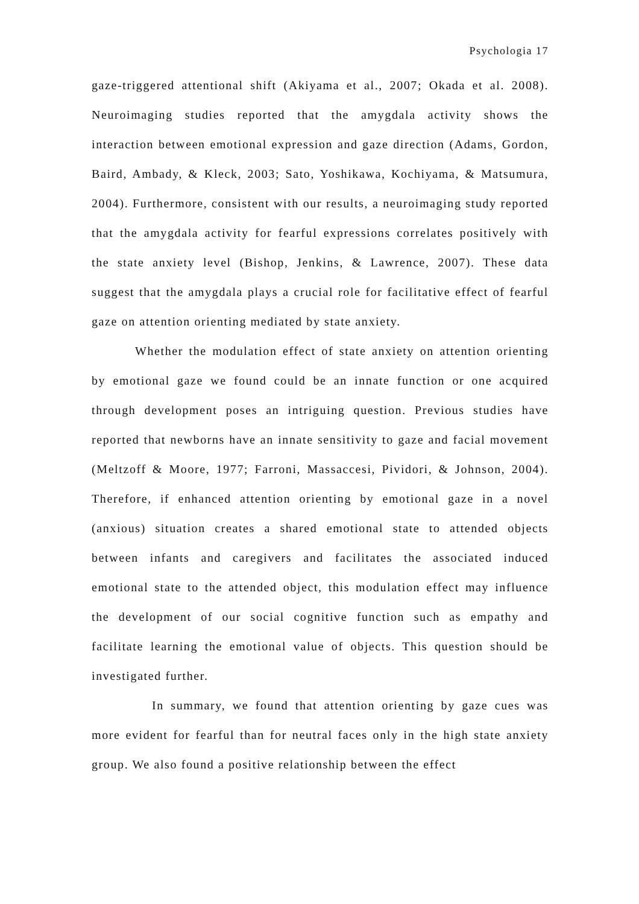Psychologia 17
gaze-triggered attentional shift (Akiyama et al., 2007; Okada et al. 2008). Neuroimaging studies reported that the amygdala activity shows the interaction between emotional expression and gaze direction (Adams, Gordon, Baird, Ambady, & Kleck, 2003; Sato, Yoshikawa, Kochiyama, & Matsumura, 2004). Furthermore, consistent with our results, a neuroimaging study reported that the amygdala activity for fearful expressions correlates positively with the state anxiety level (Bishop, Jenkins, & Lawrence, 2007). These data suggest that the amygdala plays a crucial role for facilitative effect of fearful gaze on attention orienting mediated by state anxiety.
Whether the modulation effect of state anxiety on attention orienting by emotional gaze we found could be an innate function or one acquired through development poses an intriguing question. Previous studies have reported that newborns have an innate sensitivity to gaze and facial movement (Meltzoff & Moore, 1977; Farroni, Massaccesi, Pividori, & Johnson, 2004). Therefore, if enhanced attention orienting by emotional gaze in a novel (anxious) situation creates a shared emotional state to attended objects between infants and caregivers and facilitates the associated induced emotional state to the attended object, this modulation effect may influence the development of our social cognitive function such as empathy and facilitate learning the emotional value of objects. This question should be investigated further.
In summary, we found that attention orienting by gaze cues was more evident for fearful than for neutral faces only in the high state anxiety group. We also found a positive relationship between the effect